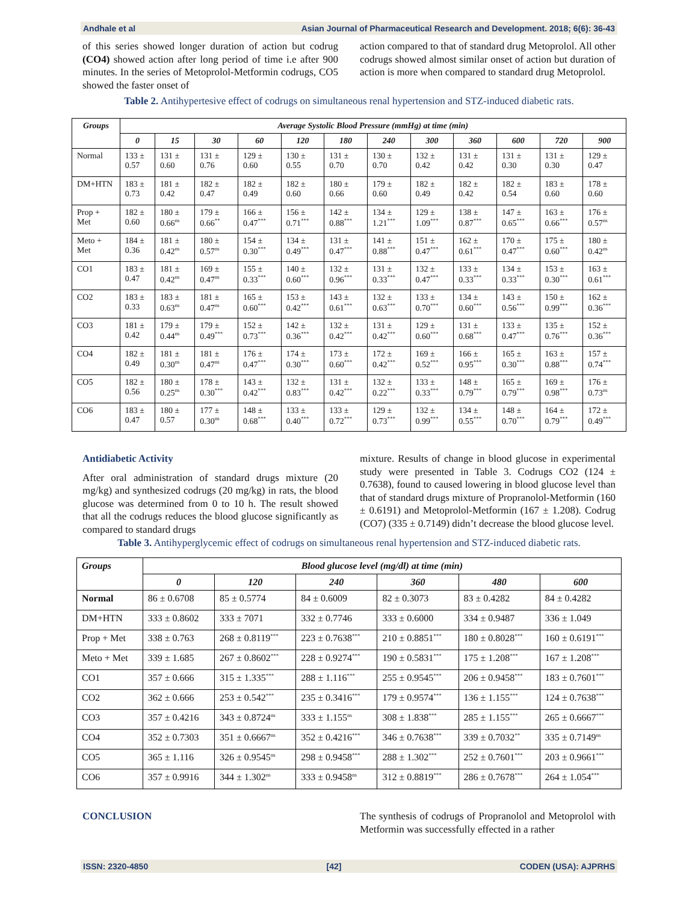Andhale et al Asian Journal of Pharmaceutical Research and Development. 2018; 6(6): 36-43
of this series showed longer duration of action but codrug (CO4) showed action after long period of time i.e after 900 minutes. In the series of Metoprolol-Metformin codrugs, CO5 showed the faster onset of
action compared to that of standard drug Metoprolol. All other codrugs showed almost similar onset of action but duration of action is more when compared to standard drug Metoprolol.
Table 2. Antihypertesive effect of codrugs on simultaneous renal hypertension and STZ-induced diabetic rats.
| Groups | Average Systolic Blood Pressure (mmHg) at time (min) | | | | | | | | | | | |
| --- | --- | --- | --- | --- | --- | --- | --- | --- | --- | --- | --- | --- |
| | 0 | 15 | 30 | 60 | 120 | 180 | 240 | 300 | 360 | 600 | 720 | 900 |
| Normal | 133 ± 0.57 | 131 ± 0.60 | 131 ± 0.76 | 129 ± 0.60 | 130 ± 0.55 | 131 ± 0.70 | 130 ± 0.70 | 132 ± 0.42 | 131 ± 0.42 | 131 ± 0.30 | 131 ± 0.30 | 129 ± 0.47 |
| DM+HTN | 183 ± 0.73 | 181 ± 0.42 | 182 ± 0.47 | 182 ± 0.49 | 182 ± 0.60 | 180 ± 0.66 | 179 ± 0.60 | 182 ± 0.49 | 182 ± 0.42 | 182 ± 0.54 | 183 ± 0.60 | 178 ± 0.60 |
| Prop + Met | 182 ± 0.60 | 180 ± 0.66<sup>ns</sup> | 179 ± 0.66<sup>**</sup> | 166 ± 0.47<sup>***</sup> | 156 ± 0.71<sup>***</sup> | 142 ± 0.88<sup>***</sup> | 134 ± 1.21<sup>***</sup> | 129 ± 1.09<sup>***</sup> | 138 ± 0.87<sup>***</sup> | 147 ± 0.65<sup>***</sup> | 163 ± 0.66<sup>***</sup> | 176 ± 0.57<sup>ns</sup> |
| Meto + Met | 184 ± 0.36 | 181 ± 0.42<sup>ns</sup> | 180 ± 0.57<sup>ns</sup> | 154 ± 0.30<sup>***</sup> | 134 ± 0.49<sup>***</sup> | 131 ± 0.47<sup>***</sup> | 141 ± 0.88<sup>***</sup> | 151 ± 0.47<sup>***</sup> | 162 ± 0.61<sup>***</sup> | 170 ± 0.47<sup>***</sup> | 175 ± 0.60<sup>***</sup> | 180 ± 0.42<sup>ns</sup> |
| CO1 | 183 ± 0.47 | 181 ± 0.42<sup>ns</sup> | 169 ± 0.47<sup>ns</sup> | 155 ± 0.33<sup>***</sup> | 140 ± 0.60<sup>***</sup> | 132 ± 0.96<sup>***</sup> | 131 ± 0.33<sup>***</sup> | 132 ± 0.47<sup>***</sup> | 133 ± 0.33<sup>***</sup> | 134 ± 0.33<sup>***</sup> | 153 ± 0.30<sup>***</sup> | 163 ± 0.61<sup>***</sup> |
| CO2 | 183 ± 0.33 | 183 ± 0.63<sup>ns</sup> | 181 ± 0.47<sup>ns</sup> | 165 ± 0.60<sup>***</sup> | 153 ± 0.42<sup>***</sup> | 143 ± 0.61<sup>***</sup> | 132 ± 0.63<sup>***</sup> | 133 ± 0.70<sup>***</sup> | 134 ± 0.60<sup>***</sup> | 143 ± 0.56<sup>***</sup> | 150 ± 0.99<sup>***</sup> | 162 ± 0.36<sup>***</sup> |
| CO3 | 181 ± 0.42 | 179 ± 0.44<sup>ns</sup> | 179 ± 0.49<sup>***</sup> | 152 ± 0.73<sup>***</sup> | 142 ± 0.36<sup>***</sup> | 132 ± 0.42<sup>***</sup> | 131 ± 0.42<sup>***</sup> | 129 ± 0.60<sup>***</sup> | 131 ± 0.68<sup>***</sup> | 133 ± 0.47<sup>***</sup> | 135 ± 0.76<sup>***</sup> | 152 ± 0.36<sup>***</sup> |
| CO4 | 182 ± 0.49 | 181 ± 0.30<sup>ns</sup> | 181 ± 0.47<sup>ns</sup> | 176 ± 0.47<sup>***</sup> | 174 ± 0.30<sup>***</sup> | 173 ± 0.60<sup>***</sup> | 172 ± 0.42<sup>***</sup> | 169 ± 0.52<sup>***</sup> | 166 ± 0.95<sup>***</sup> | 165 ± 0.30<sup>***</sup> | 163 ± 0.88<sup>***</sup> | 157 ± 0.74<sup>***</sup> |
| CO5 | 182 ± 0.56 | 180 ± 0.25<sup>ns</sup> | 178 ± 0.30<sup>***</sup> | 143 ± 0.42<sup>***</sup> | 132 ± 0.83<sup>***</sup> | 131 ± 0.42<sup>***</sup> | 132 ± 0.22<sup>***</sup> | 133 ± 0.33<sup>***</sup> | 148 ± 0.79<sup>***</sup> | 165 ± 0.79<sup>***</sup> | 169 ± 0.98<sup>***</sup> | 176 ± 0.73<sup>ns</sup> |
| CO6 | 183 ± 0.47 | 180 ± 0.57 | 177 ± 0.30<sup>ns</sup> | 148 ± 0.68<sup>***</sup> | 133 ± 0.40<sup>***</sup> | 133 ± 0.72<sup>***</sup> | 129 ± 0.73<sup>***</sup> | 132 ± 0.99<sup>***</sup> | 134 ± 0.55<sup>***</sup> | 148 ± 0.70<sup>***</sup> | 164 ± 0.79<sup>***</sup> | 172 ± 0.49<sup>***</sup> |
Antidiabetic Activity
After oral administration of standard drugs mixture (20 mg/kg) and synthesized codrugs (20 mg/kg) in rats, the blood glucose was determined from 0 to 10 h. The result showed that all the codrugs reduces the blood glucose significantly as compared to standard drugs
mixture. Results of change in blood glucose in experimental study were presented in Table 3. Codrugs CO2 (124 ± 0.7638), found to caused lowering in blood glucose level than that of standard drugs mixture of Propranolol-Metformin (160 ± 0.6191) and Metoprolol-Metformin (167 ± 1.208). Codrug (CO7) (335 ± 0.7149) didn’t decrease the blood glucose level.
Table 3. Antihyperglycemic effect of codrugs on simultaneous renal hypertension and STZ-induced diabetic rats.
| Groups | Blood glucose level (mg/dl) at time (min) | | | | | |
| --- | --- | --- | --- | --- | --- | --- |
| | 0 | 120 | 240 | 360 | 480 | 600 |
| Normal | 86 ± 0.6708 | 85 ± 0.5774 | 84 ± 0.6009 | 82 ± 0.3073 | 83 ± 0.4282 | 84 ± 0.4282 |
| DM+HTN | 333 ± 0.8602 | 333 ± 7071 | 332 ± 0.7746 | 333 ± 0.6000 | 334 ± 0.9487 | 336 ± 1.049 |
| Prop + Met | 338 ± 0.763 | 268 ± 0.8119<sup>***</sup> | 223 ± 0.7638<sup>***</sup> | 210 ± 0.8851<sup>***</sup> | 180 ± 0.8028<sup>***</sup> | 160 ± 0.6191<sup>***</sup> |
| Meto + Met | 339 ± 1.685 | 267 ± 0.8602<sup>***</sup> | 228 ± 0.9274<sup>***</sup> | 190 ± 0.5831<sup>***</sup> | 175 ± 1.208<sup>***</sup> | 167 ± 1.208<sup>***</sup> |
| CO1 | 357 ± 0.666 | 315 ± 1.335<sup>***</sup> | 288 ± 1.116<sup>***</sup> | 255 ± 0.9545<sup>***</sup> | 206 ± 0.9458<sup>***</sup> | 183 ± 0.7601<sup>***</sup> |
| CO2 | 362 ± 0.666 | 253 ± 0.542<sup>***</sup> | 235 ± 0.3416<sup>***</sup> | 179 ± 0.9574<sup>***</sup> | 136 ± 1.155<sup>***</sup> | 124 ± 0.7638<sup>***</sup> |
| CO3 | 357 ± 0.4216 | 343 ± 0.8724<sup>ns</sup> | 333 ± 1.155<sup>ns</sup> | 308 ± 1.838<sup>***</sup> | 285 ± 1.155<sup>***</sup> | 265 ± 0.6667<sup>***</sup> |
| CO4 | 352 ± 0.7303 | 351 ± 0.6667<sup>ns</sup> | 352 ± 0.4216<sup>***</sup> | 346 ± 0.7638<sup>***</sup> | 339 ± 0.7032<sup>**</sup> | 335 ± 0.7149<sup>ns</sup> |
| CO5 | 365 ± 1.116 | 326 ± 0.9545<sup>ns</sup> | 298 ± 0.9458<sup>***</sup> | 288 ± 1.302<sup>***</sup> | 252 ± 0.7601<sup>***</sup> | 203 ± 0.9661<sup>***</sup> |
| CO6 | 357 ± 0.9916 | 344 ± 1.302<sup>ns</sup> | 333 ± 0.9458<sup>ns</sup> | 312 ± 0.8819<sup>***</sup> | 286 ± 0.7678<sup>***</sup> | 264 ± 1.054<sup>***</sup> |
CONCLUSION The synthesis of codrugs of Propranolol and Metoprolol with Metformin was successfully effected in a rather
ISSN: 2320-4850 [42] CODEN (USA): AJPRHS